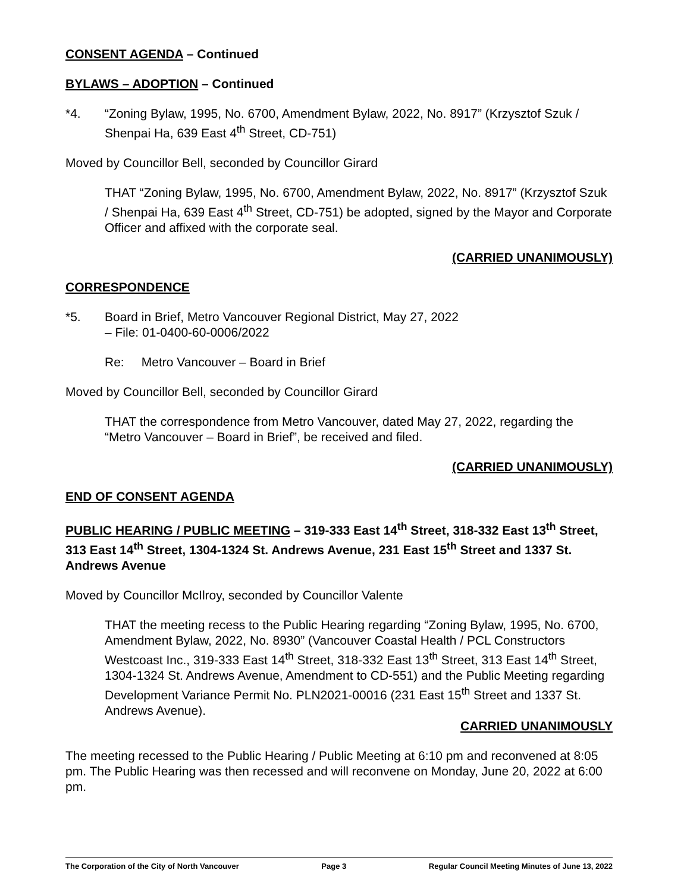CONSENT AGENDA – Continued
BYLAWS – ADOPTION – Continued
*4. “Zoning Bylaw, 1995, No. 6700, Amendment Bylaw, 2022, No. 8917” (Krzysztof Szuk / Shenpai Ha, 639 East 4<sup>th</sup> Street, CD-751)
Moved by Councillor Bell, seconded by Councillor Girard
THAT “Zoning Bylaw, 1995, No. 6700, Amendment Bylaw, 2022, No. 8917” (Krzysztof Szuk / Shenpai Ha, 639 East 4<sup>th</sup> Street, CD-751) be adopted, signed by the Mayor and Corporate Officer and affixed with the corporate seal.
(CARRIED UNANIMOUSLY)
CORRESPONDENCE
*5. Board in Brief, Metro Vancouver Regional District, May 27, 2022
– File: 01-0400-60-0006/2022
Re: Metro Vancouver – Board in Brief
Moved by Councillor Bell, seconded by Councillor Girard
THAT the correspondence from Metro Vancouver, dated May 27, 2022, regarding the “Metro Vancouver – Board in Brief”, be received and filed.
(CARRIED UNANIMOUSLY)
END OF CONSENT AGENDA
PUBLIC HEARING / PUBLIC MEETING – 319-333 East 14<sup>th</sup> Street, 318-332 East 13<sup>th</sup> Street, 313 East 14<sup>th</sup> Street, 1304-1324 St. Andrews Avenue, 231 East 15<sup>th</sup> Street and 1337 St. Andrews Avenue
Moved by Councillor McIlroy, seconded by Councillor Valente
THAT the meeting recess to the Public Hearing regarding “Zoning Bylaw, 1995, No. 6700, Amendment Bylaw, 2022, No. 8930” (Vancouver Coastal Health / PCL Constructors Westcoast Inc., 319-333 East 14<sup>th</sup> Street, 318-332 East 13<sup>th</sup> Street, 313 East 14<sup>th</sup> Street, 1304-1324 St. Andrews Avenue, Amendment to CD-551) and the Public Meeting regarding Development Variance Permit No. PLN2021-00016 (231 East 15<sup>th</sup> Street and 1337 St. Andrews Avenue).
CARRIED UNANIMOUSLY
The meeting recessed to the Public Hearing / Public Meeting at 6:10 pm and reconvened at 8:05 pm. The Public Hearing was then recessed and will reconvene on Monday, June 20, 2022 at 6:00 pm.
The Corporation of the City of North Vancouver Page 3 Regular Council Meeting Minutes of June 13, 2022